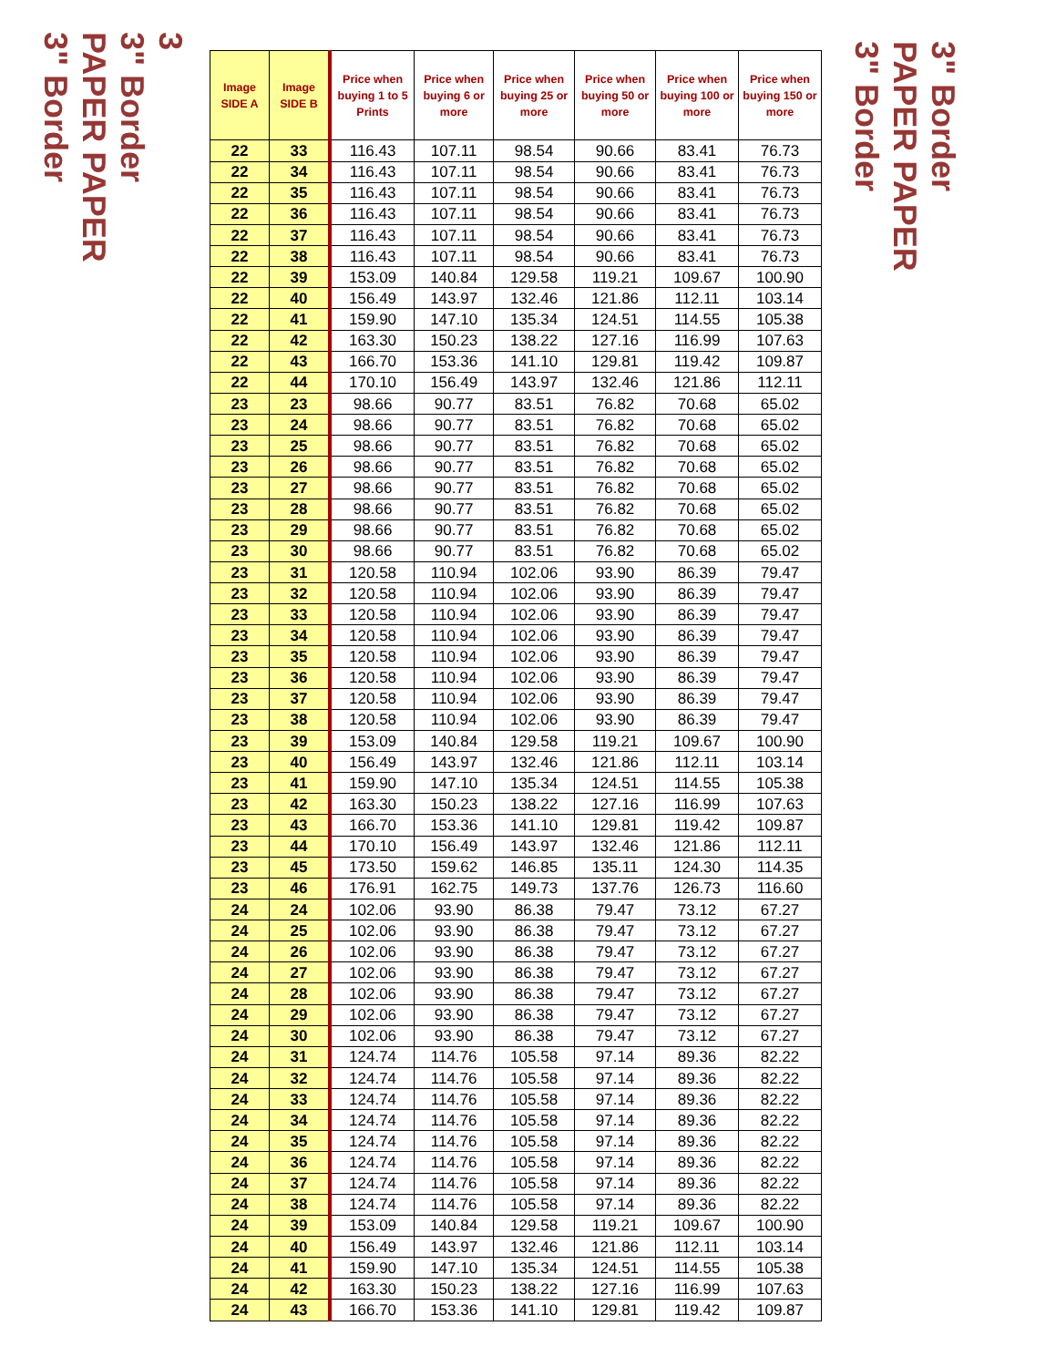3
3" Border
PAPER PAPER
3" Border
| Image SIDE A | Image SIDE B | Price when buying 1 to 5 Prints | Price when buying 6 or more | Price when buying 25 or more | Price when buying 50 or more | Price when buying 100 or more | Price when buying 150 or more |
| --- | --- | --- | --- | --- | --- | --- | --- |
| 22 | 33 | 116.43 | 107.11 | 98.54 | 90.66 | 83.41 | 76.73 |
| 22 | 34 | 116.43 | 107.11 | 98.54 | 90.66 | 83.41 | 76.73 |
| 22 | 35 | 116.43 | 107.11 | 98.54 | 90.66 | 83.41 | 76.73 |
| 22 | 36 | 116.43 | 107.11 | 98.54 | 90.66 | 83.41 | 76.73 |
| 22 | 37 | 116.43 | 107.11 | 98.54 | 90.66 | 83.41 | 76.73 |
| 22 | 38 | 116.43 | 107.11 | 98.54 | 90.66 | 83.41 | 76.73 |
| 22 | 39 | 153.09 | 140.84 | 129.58 | 119.21 | 109.67 | 100.90 |
| 22 | 40 | 156.49 | 143.97 | 132.46 | 121.86 | 112.11 | 103.14 |
| 22 | 41 | 159.90 | 147.10 | 135.34 | 124.51 | 114.55 | 105.38 |
| 22 | 42 | 163.30 | 150.23 | 138.22 | 127.16 | 116.99 | 107.63 |
| 22 | 43 | 166.70 | 153.36 | 141.10 | 129.81 | 119.42 | 109.87 |
| 22 | 44 | 170.10 | 156.49 | 143.97 | 132.46 | 121.86 | 112.11 |
| 23 | 23 | 98.66 | 90.77 | 83.51 | 76.82 | 70.68 | 65.02 |
| 23 | 24 | 98.66 | 90.77 | 83.51 | 76.82 | 70.68 | 65.02 |
| 23 | 25 | 98.66 | 90.77 | 83.51 | 76.82 | 70.68 | 65.02 |
| 23 | 26 | 98.66 | 90.77 | 83.51 | 76.82 | 70.68 | 65.02 |
| 23 | 27 | 98.66 | 90.77 | 83.51 | 76.82 | 70.68 | 65.02 |
| 23 | 28 | 98.66 | 90.77 | 83.51 | 76.82 | 70.68 | 65.02 |
| 23 | 29 | 98.66 | 90.77 | 83.51 | 76.82 | 70.68 | 65.02 |
| 23 | 30 | 98.66 | 90.77 | 83.51 | 76.82 | 70.68 | 65.02 |
| 23 | 31 | 120.58 | 110.94 | 102.06 | 93.90 | 86.39 | 79.47 |
| 23 | 32 | 120.58 | 110.94 | 102.06 | 93.90 | 86.39 | 79.47 |
| 23 | 33 | 120.58 | 110.94 | 102.06 | 93.90 | 86.39 | 79.47 |
| 23 | 34 | 120.58 | 110.94 | 102.06 | 93.90 | 86.39 | 79.47 |
| 23 | 35 | 120.58 | 110.94 | 102.06 | 93.90 | 86.39 | 79.47 |
| 23 | 36 | 120.58 | 110.94 | 102.06 | 93.90 | 86.39 | 79.47 |
| 23 | 37 | 120.58 | 110.94 | 102.06 | 93.90 | 86.39 | 79.47 |
| 23 | 38 | 120.58 | 110.94 | 102.06 | 93.90 | 86.39 | 79.47 |
| 23 | 39 | 153.09 | 140.84 | 129.58 | 119.21 | 109.67 | 100.90 |
| 23 | 40 | 156.49 | 143.97 | 132.46 | 121.86 | 112.11 | 103.14 |
| 23 | 41 | 159.90 | 147.10 | 135.34 | 124.51 | 114.55 | 105.38 |
| 23 | 42 | 163.30 | 150.23 | 138.22 | 127.16 | 116.99 | 107.63 |
| 23 | 43 | 166.70 | 153.36 | 141.10 | 129.81 | 119.42 | 109.87 |
| 23 | 44 | 170.10 | 156.49 | 143.97 | 132.46 | 121.86 | 112.11 |
| 23 | 45 | 173.50 | 159.62 | 146.85 | 135.11 | 124.30 | 114.35 |
| 23 | 46 | 176.91 | 162.75 | 149.73 | 137.76 | 126.73 | 116.60 |
| 24 | 24 | 102.06 | 93.90 | 86.38 | 79.47 | 73.12 | 67.27 |
| 24 | 25 | 102.06 | 93.90 | 86.38 | 79.47 | 73.12 | 67.27 |
| 24 | 26 | 102.06 | 93.90 | 86.38 | 79.47 | 73.12 | 67.27 |
| 24 | 27 | 102.06 | 93.90 | 86.38 | 79.47 | 73.12 | 67.27 |
| 24 | 28 | 102.06 | 93.90 | 86.38 | 79.47 | 73.12 | 67.27 |
| 24 | 29 | 102.06 | 93.90 | 86.38 | 79.47 | 73.12 | 67.27 |
| 24 | 30 | 102.06 | 93.90 | 86.38 | 79.47 | 73.12 | 67.27 |
| 24 | 31 | 124.74 | 114.76 | 105.58 | 97.14 | 89.36 | 82.22 |
| 24 | 32 | 124.74 | 114.76 | 105.58 | 97.14 | 89.36 | 82.22 |
| 24 | 33 | 124.74 | 114.76 | 105.58 | 97.14 | 89.36 | 82.22 |
| 24 | 34 | 124.74 | 114.76 | 105.58 | 97.14 | 89.36 | 82.22 |
| 24 | 35 | 124.74 | 114.76 | 105.58 | 97.14 | 89.36 | 82.22 |
| 24 | 36 | 124.74 | 114.76 | 105.58 | 97.14 | 89.36 | 82.22 |
| 24 | 37 | 124.74 | 114.76 | 105.58 | 97.14 | 89.36 | 82.22 |
| 24 | 38 | 124.74 | 114.76 | 105.58 | 97.14 | 89.36 | 82.22 |
| 24 | 39 | 153.09 | 140.84 | 129.58 | 119.21 | 109.67 | 100.90 |
| 24 | 40 | 156.49 | 143.97 | 132.46 | 121.86 | 112.11 | 103.14 |
| 24 | 41 | 159.90 | 147.10 | 135.34 | 124.51 | 114.55 | 105.38 |
| 24 | 42 | 163.30 | 150.23 | 138.22 | 127.16 | 116.99 | 107.63 |
| 24 | 43 | 166.70 | 153.36 | 141.10 | 129.81 | 119.42 | 109.87 |
3" Border
PAPER PAPER
3" Border